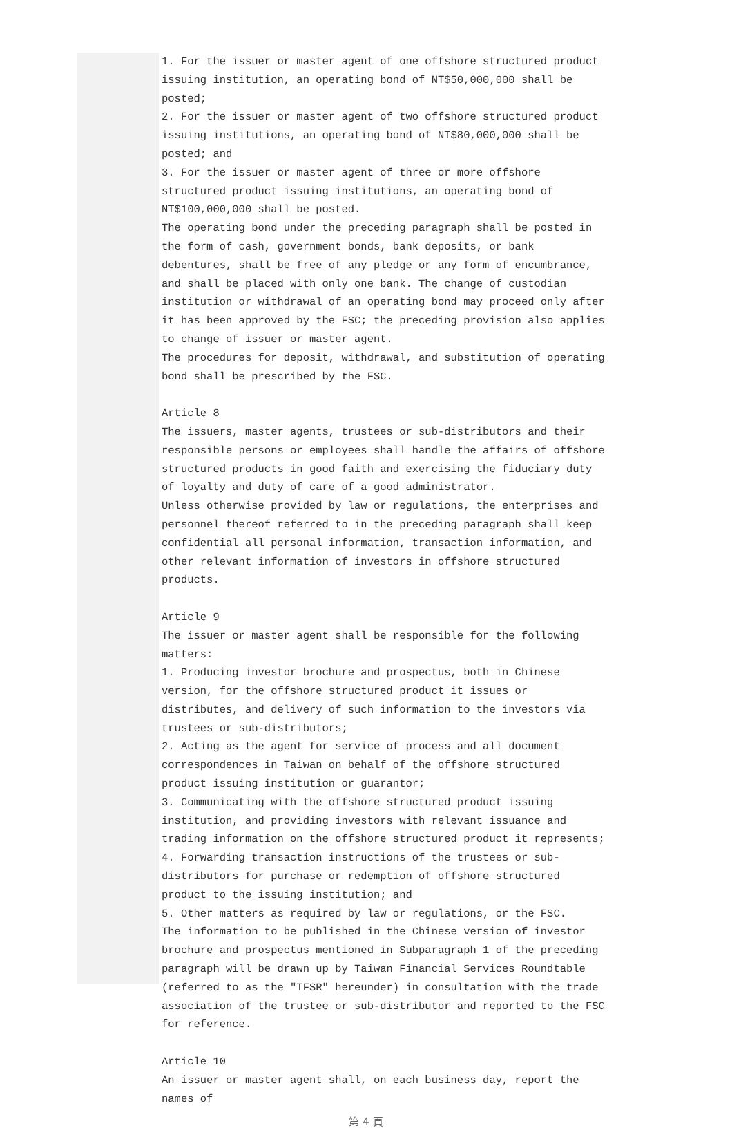1. For the issuer or master agent of one offshore structured product issuing institution, an operating bond of NT$50,000,000 shall be posted;
2. For the issuer or master agent of two offshore structured product issuing institutions, an operating bond of NT$80,000,000 shall be posted; and
3. For the issuer or master agent of three or more offshore structured product issuing institutions, an operating bond of NT$100,000,000 shall be posted.
The operating bond under the preceding paragraph shall be posted in the form of cash, government bonds, bank deposits, or bank debentures, shall be free of any pledge or any form of encumbrance, and shall be placed with only one bank. The change of custodian institution or withdrawal of an operating bond may proceed only after it has been approved by the FSC; the preceding provision also applies to change of issuer or master agent.
The procedures for deposit, withdrawal, and substitution of operating bond shall be prescribed by the FSC.
Article 8
The issuers, master agents, trustees or sub-distributors and their responsible persons or employees shall handle the affairs of offshore structured products in good faith and exercising the fiduciary duty of loyalty and duty of care of a good administrator.
Unless otherwise provided by law or regulations, the enterprises and personnel thereof referred to in the preceding paragraph shall keep confidential all personal information, transaction information, and other relevant information of investors in offshore structured products.
Article 9
The issuer or master agent shall be responsible for the following matters:
1. Producing investor brochure and prospectus, both in Chinese version, for the offshore structured product it issues or distributes, and delivery of such information to the investors via trustees or sub-distributors;
2. Acting as the agent for service of process and all document correspondences in Taiwan on behalf of the offshore structured product issuing institution or guarantor;
3. Communicating with the offshore structured product issuing institution, and providing investors with relevant issuance and trading information on the offshore structured product it represents;
4. Forwarding transaction instructions of the trustees or sub-distributors for purchase or redemption of offshore structured product to the issuing institution; and
5. Other matters as required by law or regulations, or the FSC.
The information to be published in the Chinese version of investor brochure and prospectus mentioned in Subparagraph 1 of the preceding paragraph will be drawn up by Taiwan Financial Services Roundtable (referred to as the "TFSR" hereunder) in consultation with the trade association of the trustee or sub-distributor and reported to the FSC for reference.
Article 10
An issuer or master agent shall, on each business day, report the names of
第 4 頁